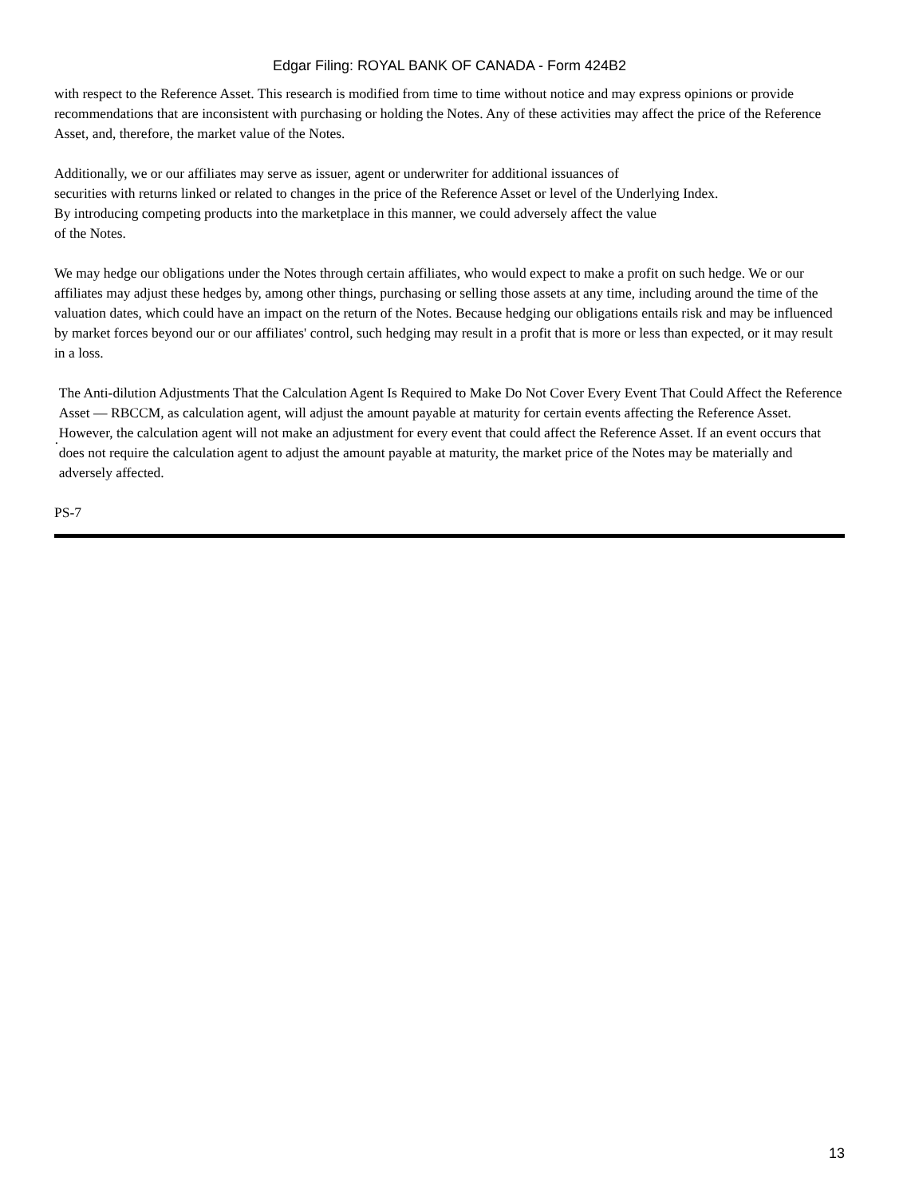Edgar Filing: ROYAL BANK OF CANADA - Form 424B2
with respect to the Reference Asset. This research is modified from time to time without notice and may express opinions or provide recommendations that are inconsistent with purchasing or holding the Notes. Any of these activities may affect the price of the Reference Asset, and, therefore, the market value of the Notes.
Additionally, we or our affiliates may serve as issuer, agent or underwriter for additional issuances of
securities with returns linked or related to changes in the price of the Reference Asset or level of the Underlying Index.
By introducing competing products into the marketplace in this manner, we could adversely affect the value
of the Notes.
We may hedge our obligations under the Notes through certain affiliates, who would expect to make a profit on such hedge. We or our affiliates may adjust these hedges by, among other things, purchasing or selling those assets at any time, including around the time of the valuation dates, which could have an impact on the return of the Notes. Because hedging our obligations entails risk and may be influenced by market forces beyond our or our affiliates' control, such hedging may result in a profit that is more or less than expected, or it may result in a loss.
·
The Anti-dilution Adjustments That the Calculation Agent Is Required to Make Do Not Cover Every Event That Could Affect the Reference Asset — RBCCM, as calculation agent, will adjust the amount payable at maturity for certain events affecting the Reference Asset. However, the calculation agent will not make an adjustment for every event that could affect the Reference Asset. If an event occurs that does not require the calculation agent to adjust the amount payable at maturity, the market price of the Notes may be materially and adversely affected.
PS-7
13